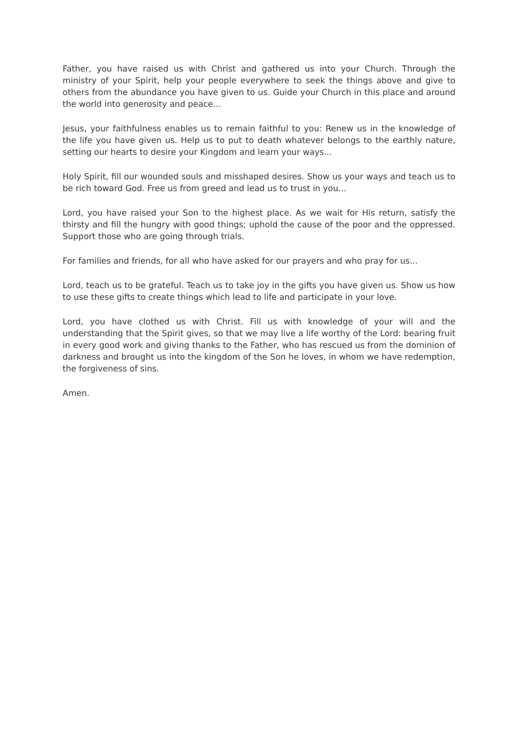Father, you have raised us with Christ and gathered us into your Church. Through the ministry of your Spirit, help your people everywhere to seek the things above and give to others from the abundance you have given to us. Guide your Church in this place and around the world into generosity and peace...
Jesus, your faithfulness enables us to remain faithful to you: Renew us in the knowledge of the life you have given us. Help us to put to death whatever belongs to the earthly nature, setting our hearts to desire your Kingdom and learn your ways...
Holy Spirit, fill our wounded souls and misshaped desires. Show us your ways and teach us to be rich toward God. Free us from greed and lead us to trust in you...
Lord, you have raised your Son to the highest place. As we wait for His return, satisfy the thirsty and fill the hungry with good things; uphold the cause of the poor and the oppressed. Support those who are going through trials.
For families and friends, for all who have asked for our prayers and who pray for us...
Lord, teach us to be grateful. Teach us to take joy in the gifts you have given us. Show us how to use these gifts to create things which lead to life and participate in your love.
Lord, you have clothed us with Christ. Fill us with knowledge of your will and the understanding that the Spirit gives, so that we may live a life worthy of the Lord: bearing fruit in every good work and giving thanks to the Father, who has rescued us from the dominion of darkness and brought us into the kingdom of the Son he loves, in whom we have redemption, the forgiveness of sins.
Amen.